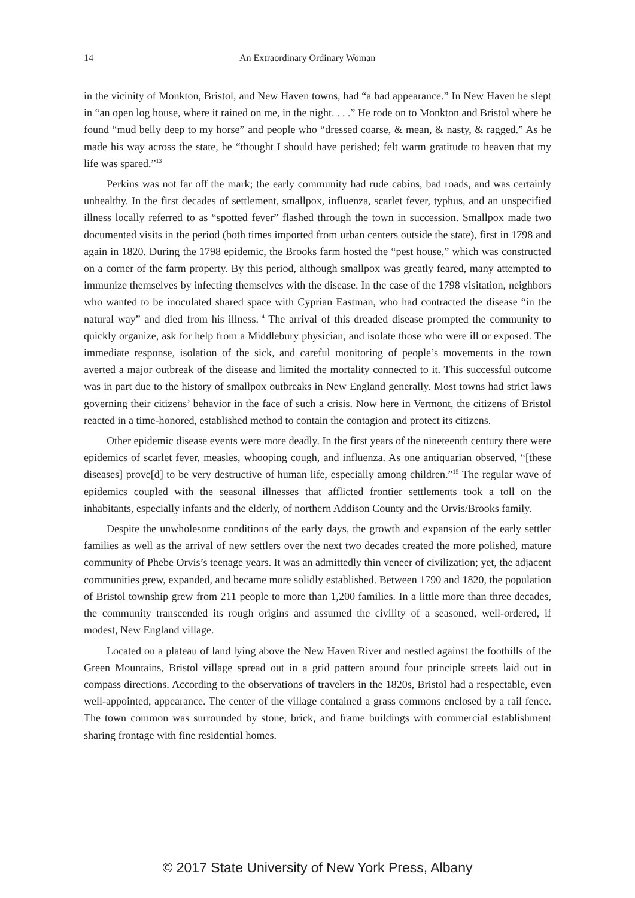14 An Extraordinary Ordinary Woman
in the vicinity of Monkton, Bristol, and New Haven towns, had “a bad appearance.” In New Haven he slept in “an open log house, where it rained on me, in the night. . . .” He rode on to Monkton and Bristol where he found “mud belly deep to my horse” and people who “dressed coarse, & mean, & nasty, & ragged.” As he made his way across the state, he “thought I should have perished; felt warm gratitude to heaven that my life was spared.”<sup>13</sup>
Perkins was not far off the mark; the early community had rude cabins, bad roads, and was certainly unhealthy. In the first decades of settlement, smallpox, influenza, scarlet fever, typhus, and an unspecified illness locally referred to as “spotted fever” flashed through the town in succession. Smallpox made two documented visits in the period (both times imported from urban centers outside the state), first in 1798 and again in 1820. During the 1798 epidemic, the Brooks farm hosted the “pest house,” which was constructed on a corner of the farm property. By this period, although smallpox was greatly feared, many attempted to immunize themselves by infecting themselves with the disease. In the case of the 1798 visitation, neighbors who wanted to be inoculated shared space with Cyprian Eastman, who had contracted the disease “in the natural way” and died from his illness.<sup>14</sup> The arrival of this dreaded disease prompted the community to quickly organize, ask for help from a Middlebury physician, and isolate those who were ill or exposed. The immediate response, isolation of the sick, and careful monitoring of people’s movements in the town averted a major outbreak of the disease and limited the mortality connected to it. This successful outcome was in part due to the history of smallpox outbreaks in New England generally. Most towns had strict laws governing their citizens’ behavior in the face of such a crisis. Now here in Vermont, the citizens of Bristol reacted in a time-honored, established method to contain the contagion and protect its citizens.
Other epidemic disease events were more deadly. In the first years of the nineteenth century there were epidemics of scarlet fever, measles, whooping cough, and influenza. As one antiquarian observed, “[these diseases] prove[d] to be very destructive of human life, especially among children.”<sup>15</sup> The regular wave of epidemics coupled with the seasonal illnesses that afflicted frontier settlements took a toll on the inhabitants, especially infants and the elderly, of northern Addison County and the Orvis/Brooks family.
Despite the unwholesome conditions of the early days, the growth and expansion of the early settler families as well as the arrival of new settlers over the next two decades created the more polished, mature community of Phebe Orvis’s teenage years. It was an admittedly thin veneer of civilization; yet, the adjacent communities grew, expanded, and became more solidly established. Between 1790 and 1820, the population of Bristol township grew from 211 people to more than 1,200 families. In a little more than three decades, the community transcended its rough origins and assumed the civility of a seasoned, well-ordered, if modest, New England village.
Located on a plateau of land lying above the New Haven River and nestled against the foothills of the Green Mountains, Bristol village spread out in a grid pattern around four principle streets laid out in compass directions. According to the observations of travelers in the 1820s, Bristol had a respectable, even well-appointed, appearance. The center of the village contained a grass commons enclosed by a rail fence. The town common was surrounded by stone, brick, and frame buildings with commercial establishment sharing frontage with fine residential homes.
© 2017 State University of New York Press, Albany